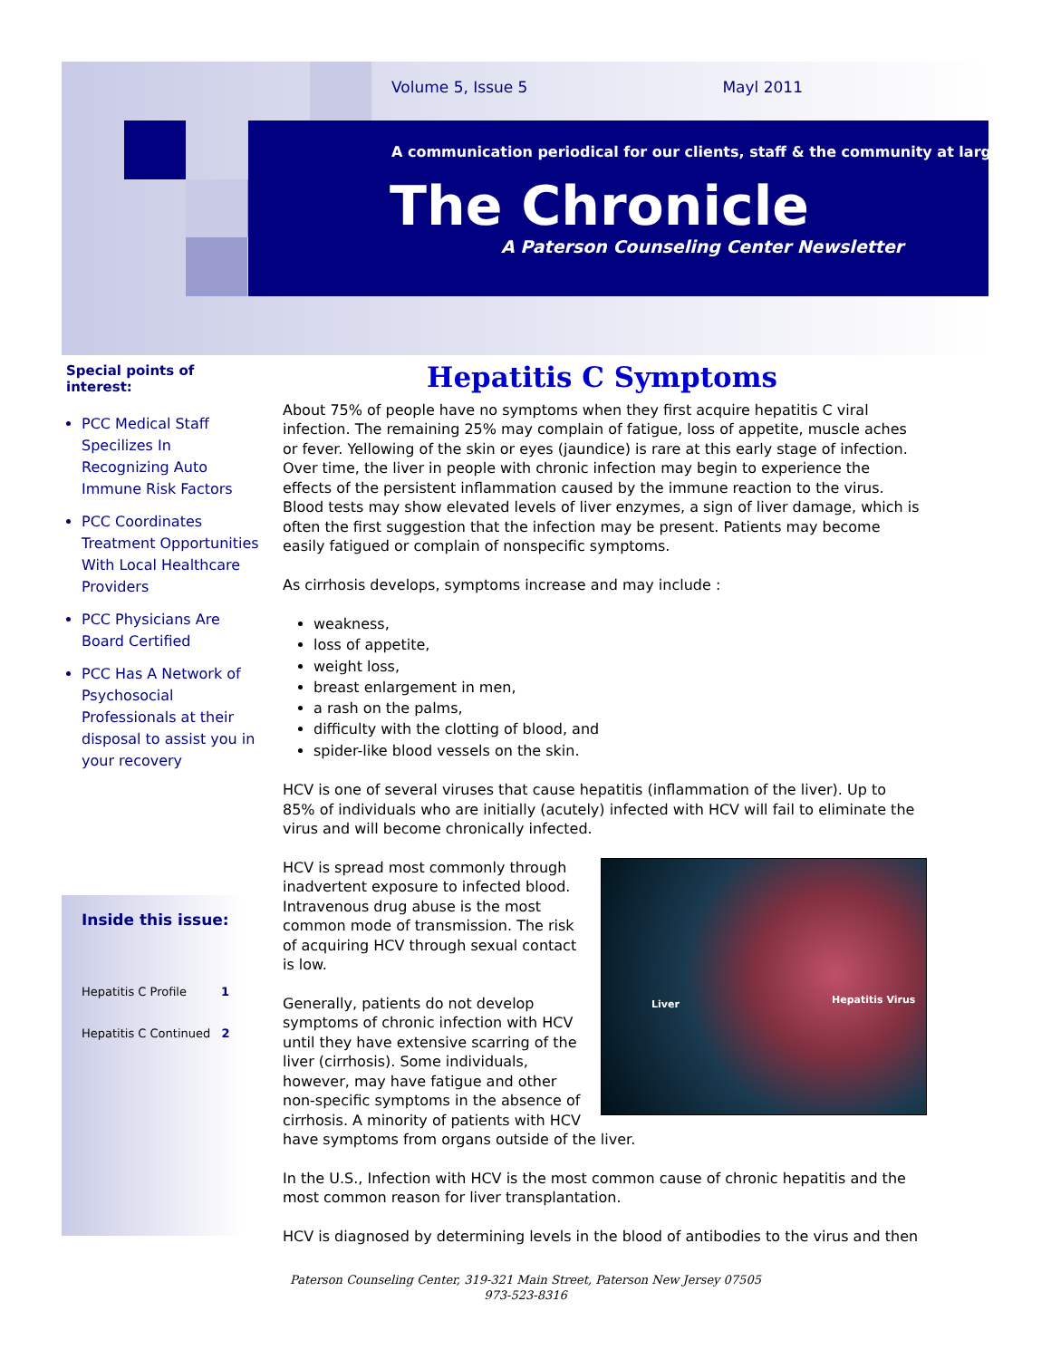Volume 5, Issue 5 Mayl 2011
A communication periodical for our clients, staff & the community at large
The Chronicle
A Paterson Counseling Center Newsletter
Special points of interest:
PCC Medical Staff Specilizes In Recognizing Auto Immune Risk Factors
PCC Coordinates Treatment Opportunities With Local Healthcare Providers
PCC Physicians Are Board Certified
PCC Has A Network of Psychosocial Professionals at their disposal to assist you in your recovery
Inside this issue:
Hepatitis C Profile 1
Hepatitis C Continued 2
Hepatitis C Symptoms
About 75% of people have no symptoms when they first acquire hepatitis C viral infection. The remaining 25% may complain of fatigue, loss of appetite, muscle aches or fever. Yellowing of the skin or eyes (jaundice) is rare at this early stage of infection. Over time, the liver in people with chronic infection may begin to experience the effects of the persistent inflammation caused by the immune reaction to the virus. Blood tests may show elevated levels of liver enzymes, a sign of liver damage, which is often the first suggestion that the infection may be present. Patients may become easily fatigued or complain of nonspecific symptoms.
As cirrhosis develops, symptoms increase and may include :
weakness,
loss of appetite,
weight loss,
breast enlargement in men,
a rash on the palms,
difficulty with the clotting of blood, and
spider-like blood vessels on the skin.
HCV is one of several viruses that cause hepatitis (inflammation of the liver). Up to 85% of individuals who are initially (acutely) infected with HCV will fail to eliminate the virus and will become chronically infected.
Liver Hepatitis Virus
HCV is spread most commonly through inadvertent exposure to infected blood. Intravenous drug abuse is the most common mode of transmission. The risk of acquiring HCV through sexual contact is low.
Generally, patients do not develop symptoms of chronic infection with HCV until they have extensive scarring of the liver (cirrhosis). Some individuals, however, may have fatigue and other non-specific symptoms in the absence of cirrhosis. A minority of patients with HCV have symptoms from organs outside of the liver.
In the U.S., Infection with HCV is the most common cause of chronic hepatitis and the most common reason for liver transplantation.
HCV is diagnosed by determining levels in the blood of antibodies to the virus and then
Paterson Counseling Center, 319-321 Main Street, Paterson New Jersey 07505
973-523-8316